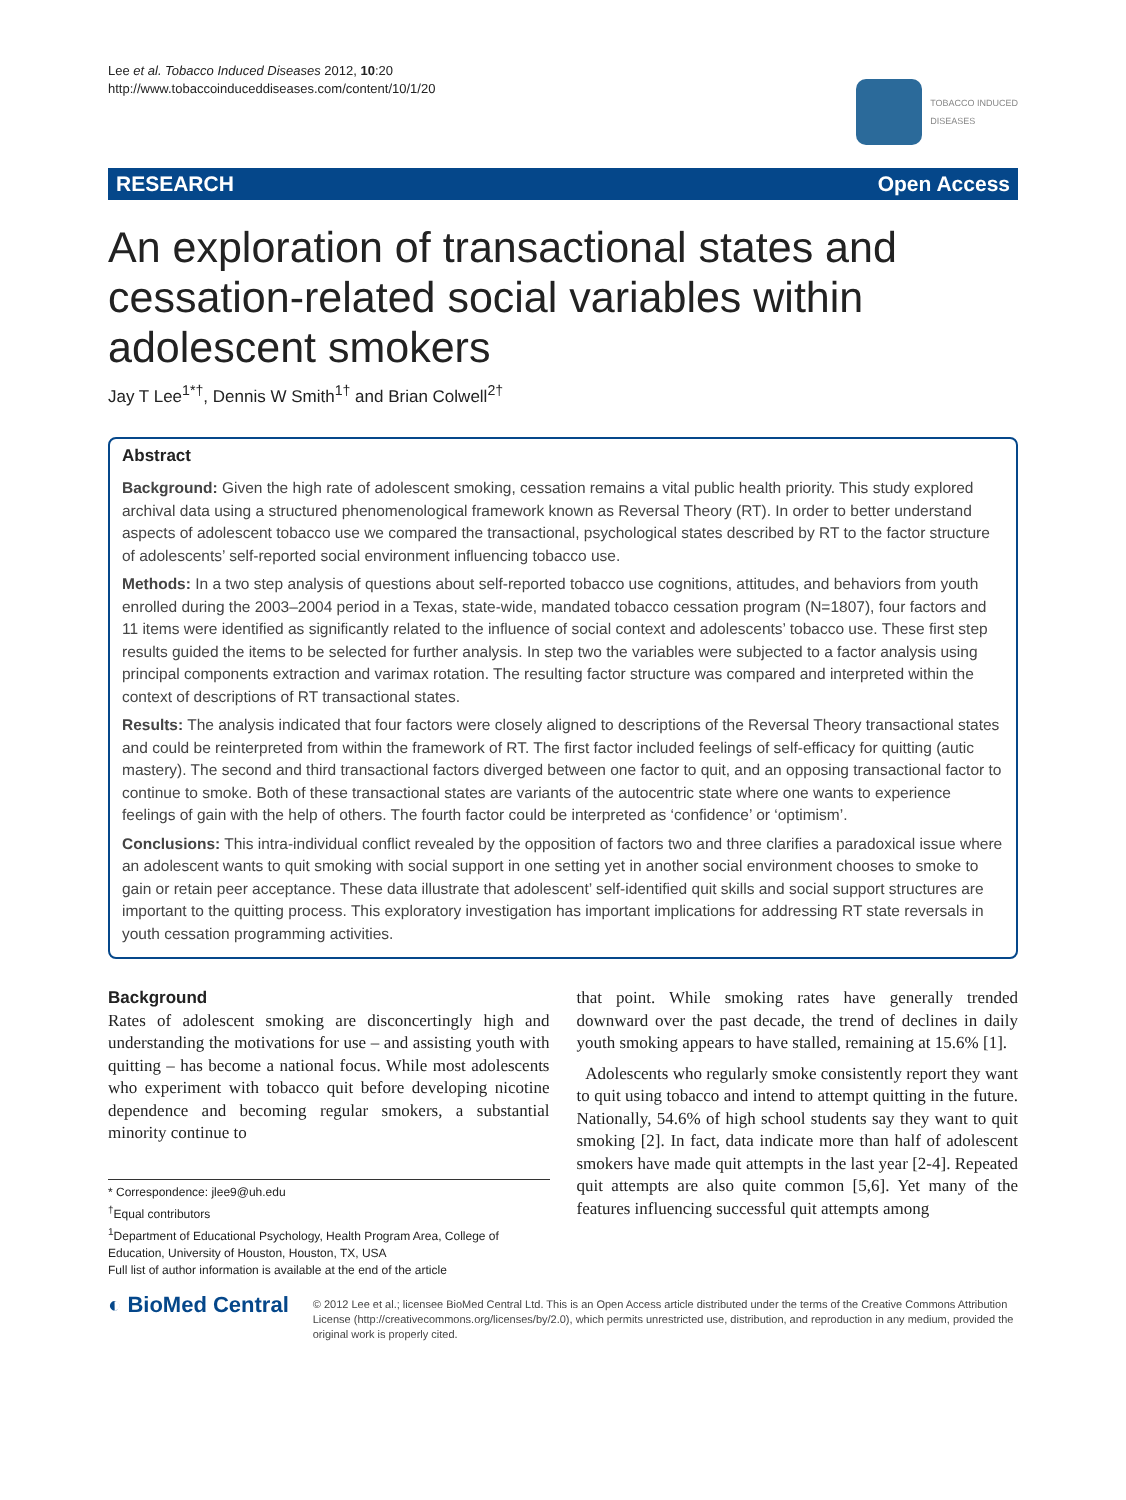Lee et al. Tobacco Induced Diseases 2012, 10:20
http://www.tobaccoinduceddiseases.com/content/10/1/20
TOBACCO INDUCED
DISEASES
RESEARCH Open Access
An exploration of transactional states and cessation-related social variables within adolescent smokers
Jay T Lee<sup>1*†</sup>, Dennis W Smith<sup>1†</sup> and Brian Colwell<sup>2†</sup>
Abstract
Background: Given the high rate of adolescent smoking, cessation remains a vital public health priority. This study explored archival data using a structured phenomenological framework known as Reversal Theory (RT). In order to better understand aspects of adolescent tobacco use we compared the transactional, psychological states described by RT to the factor structure of adolescents’ self-reported social environment influencing tobacco use.
Methods: In a two step analysis of questions about self-reported tobacco use cognitions, attitudes, and behaviors from youth enrolled during the 2003–2004 period in a Texas, state-wide, mandated tobacco cessation program (N=1807), four factors and 11 items were identified as significantly related to the influence of social context and adolescents’ tobacco use. These first step results guided the items to be selected for further analysis. In step two the variables were subjected to a factor analysis using principal components extraction and varimax rotation. The resulting factor structure was compared and interpreted within the context of descriptions of RT transactional states.
Results: The analysis indicated that four factors were closely aligned to descriptions of the Reversal Theory transactional states and could be reinterpreted from within the framework of RT. The first factor included feelings of self-efficacy for quitting (autic mastery). The second and third transactional factors diverged between one factor to quit, and an opposing transactional factor to continue to smoke. Both of these transactional states are variants of the autocentric state where one wants to experience feelings of gain with the help of others. The fourth factor could be interpreted as ‘confidence’ or ‘optimism’.
Conclusions: This intra-individual conflict revealed by the opposition of factors two and three clarifies a paradoxical issue where an adolescent wants to quit smoking with social support in one setting yet in another social environment chooses to smoke to gain or retain peer acceptance. These data illustrate that adolescent’ self-identified quit skills and social support structures are important to the quitting process. This exploratory investigation has important implications for addressing RT state reversals in youth cessation programming activities.
Background
Rates of adolescent smoking are disconcertingly high and understanding the motivations for use – and assisting youth with quitting – has become a national focus. While most adolescents who experiment with tobacco quit before developing nicotine dependence and becoming regular smokers, a substantial minority continue to
* Correspondence: jlee9@uh.edu
<sup>†</sup> Equal contributors
<sup>1</sup> Department of Educational Psychology, Health Program Area, College of Education, University of Houston, Houston, TX, USA
Full list of author information is available at the end of the article
that point. While smoking rates have generally trended downward over the past decade, the trend of declines in daily youth smoking appears to have stalled, remaining at 15.6% [1].
Adolescents who regularly smoke consistently report they want to quit using tobacco and intend to attempt quitting in the future. Nationally, 54.6% of high school students say they want to quit smoking [2]. In fact, data indicate more than half of adolescent smokers have made quit attempts in the last year [2-4]. Repeated quit attempts are also quite common [5,6]. Yet many of the features influencing successful quit attempts among
◐ BioMed Central
© 2012 Lee et al.; licensee BioMed Central Ltd. This is an Open Access article distributed under the terms of the Creative Commons Attribution License (http://creativecommons.org/licenses/by/2.0), which permits unrestricted use, distribution, and reproduction in any medium, provided the original work is properly cited.